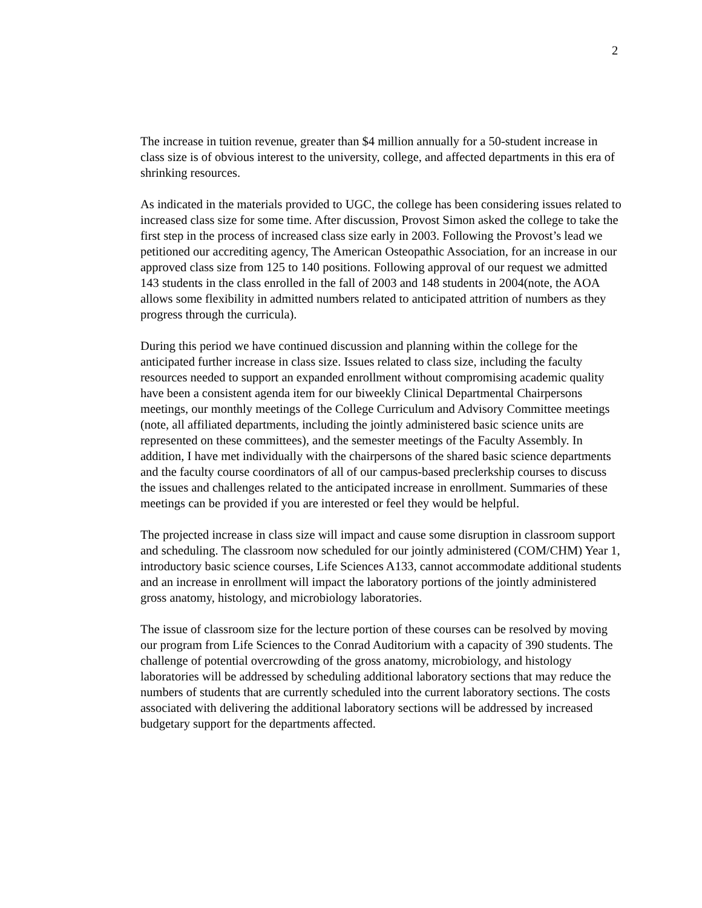2
The increase in tuition revenue, greater than $4 million annually for a 50-student increase in class size is of obvious interest to the university, college, and affected departments in this era of shrinking resources.
As indicated in the materials provided to UGC, the college has been considering issues related to increased class size for some time. After discussion, Provost Simon asked the college to take the first step in the process of increased class size early in 2003. Following the Provost’s lead we petitioned our accrediting agency, The American Osteopathic Association, for an increase in our approved class size from 125 to 140 positions. Following approval of our request we admitted 143 students in the class enrolled in the fall of 2003 and 148 students in 2004(note, the AOA allows some flexibility in admitted numbers related to anticipated attrition of numbers as they progress through the curricula).
During this period we have continued discussion and planning within the college for the anticipated further increase in class size. Issues related to class size, including the faculty resources needed to support an expanded enrollment without compromising academic quality have been a consistent agenda item for our biweekly Clinical Departmental Chairpersons meetings, our monthly meetings of the College Curriculum and Advisory Committee meetings (note, all affiliated departments, including the jointly administered basic science units are represented on these committees), and the semester meetings of the Faculty Assembly. In addition, I have met individually with the chairpersons of the shared basic science departments and the faculty course coordinators of all of our campus-based preclerkship courses to discuss the issues and challenges related to the anticipated increase in enrollment. Summaries of these meetings can be provided if you are interested or feel they would be helpful.
The projected increase in class size will impact and cause some disruption in classroom support and scheduling. The classroom now scheduled for our jointly administered (COM/CHM) Year 1, introductory basic science courses, Life Sciences A133, cannot accommodate additional students and an increase in enrollment will impact the laboratory portions of the jointly administered gross anatomy, histology, and microbiology laboratories.
The issue of classroom size for the lecture portion of these courses can be resolved by moving our program from Life Sciences to the Conrad Auditorium with a capacity of 390 students. The challenge of potential overcrowding of the gross anatomy, microbiology, and histology laboratories will be addressed by scheduling additional laboratory sections that may reduce the numbers of students that are currently scheduled into the current laboratory sections. The costs associated with delivering the additional laboratory sections will be addressed by increased budgetary support for the departments affected.